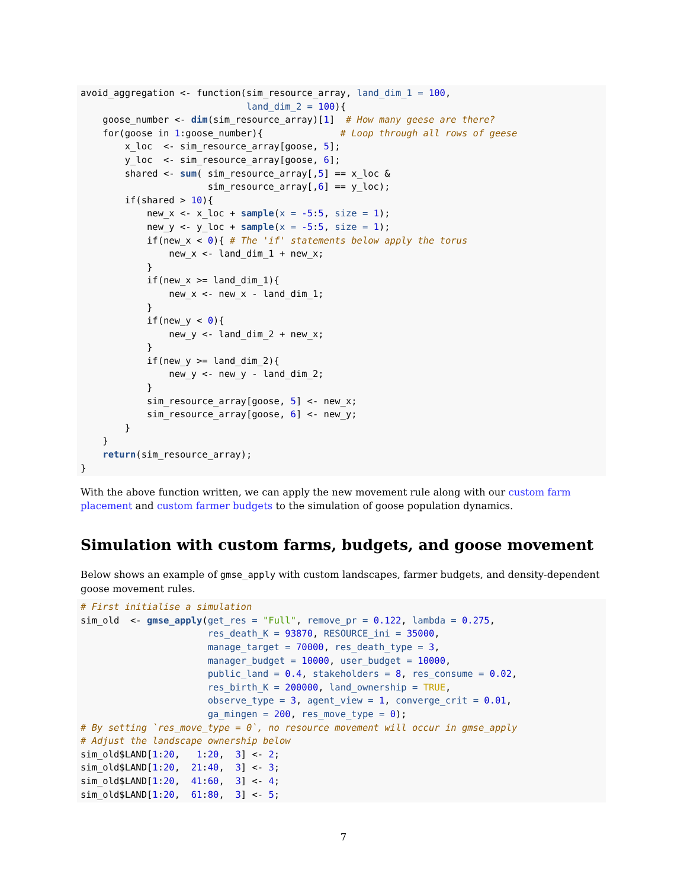avoid_aggregation <- function(sim_resource_array, land_dim_1 = 100,
                              land_dim_2 = 100){
    goose_number <- dim(sim_resource_array)[1]  # How many geese are there?
    for(goose in 1:goose_number){              # Loop through all rows of geese
        x_loc  <- sim_resource_array[goose, 5];
        y_loc  <- sim_resource_array[goose, 6];
        shared <- sum( sim_resource_array[,5] == x_loc &
                       sim_resource_array[,6] == y_loc);
        if(shared > 10){
            new_x <- x_loc + sample(x = -5:5, size = 1);
            new_y <- y_loc + sample(x = -5:5, size = 1);
            if(new_x < 0){ # The 'if' statements below apply the torus
                new_x <- land_dim_1 + new_x;
            }
            if(new_x >= land_dim_1){
                new_x <- new_x - land_dim_1;
            }
            if(new_y < 0){
                new_y <- land_dim_2 + new_x;
            }
            if(new_y >= land_dim_2){
                new_y <- new_y - land_dim_2;
            }
            sim_resource_array[goose, 5] <- new_x;
            sim_resource_array[goose, 6] <- new_y;
        }
    }
    return(sim_resource_array);
}
With the above function written, we can apply the new movement rule along with our custom farm placement and custom farmer budgets to the simulation of goose population dynamics.
Simulation with custom farms, budgets, and goose movement
Below shows an example of gmse_apply with custom landscapes, farmer budgets, and density-dependent goose movement rules.
# First initialise a simulation
sim_old  <- gmse_apply(get_res = "Full", remove_pr = 0.122, lambda = 0.275,
                       res_death_K = 93870, RESOURCE_ini = 35000,
                       manage_target = 70000, res_death_type = 3,
                       manager_budget = 10000, user_budget = 10000,
                       public_land = 0.4, stakeholders = 8, res_consume = 0.02,
                       res_birth_K = 200000, land_ownership = TRUE,
                       observe_type = 3, agent_view = 1, converge_crit = 0.01,
                       ga_mingen = 200, res_move_type = 0);
# By setting `res_move_type = 0`, no resource movement will occur in gmse_apply
# Adjust the landscape ownership below
sim_old$LAND[1:20,   1:20,  3] <- 2;
sim_old$LAND[1:20,  21:40,  3] <- 3;
sim_old$LAND[1:20,  41:60,  3] <- 4;
sim_old$LAND[1:20,  61:80,  3] <- 5;
7